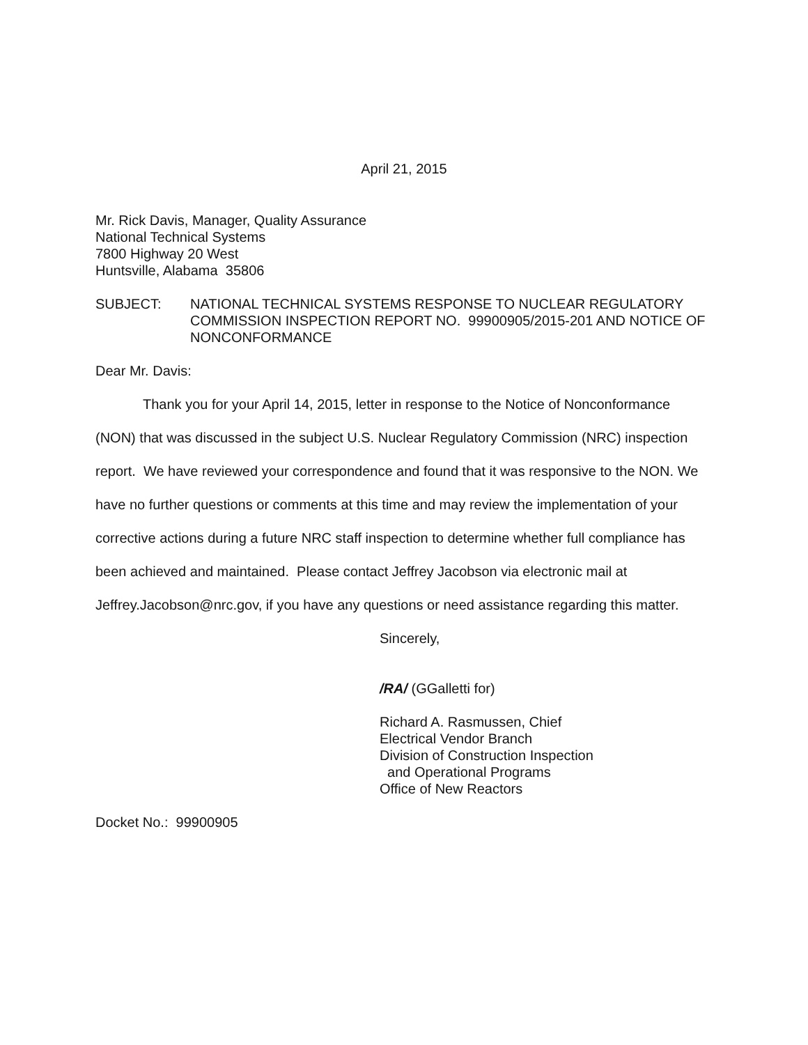April 21, 2015
Mr. Rick Davis, Manager, Quality Assurance
National Technical Systems
7800 Highway 20 West
Huntsville, Alabama 35806
SUBJECT: NATIONAL TECHNICAL SYSTEMS RESPONSE TO NUCLEAR REGULATORY COMMISSION INSPECTION REPORT NO. 99900905/2015-201 AND NOTICE OF NONCONFORMANCE
Dear Mr. Davis:
Thank you for your April 14, 2015, letter in response to the Notice of Nonconformance (NON) that was discussed in the subject U.S. Nuclear Regulatory Commission (NRC) inspection report. We have reviewed your correspondence and found that it was responsive to the NON. We have no further questions or comments at this time and may review the implementation of your corrective actions during a future NRC staff inspection to determine whether full compliance has been achieved and maintained. Please contact Jeffrey Jacobson via electronic mail at Jeffrey.Jacobson@nrc.gov, if you have any questions or need assistance regarding this matter.
Sincerely,
/RA/ (GGalletti for)
Richard A. Rasmussen, Chief
Electrical Vendor Branch
Division of Construction Inspection
and Operational Programs
Office of New Reactors
Docket No.: 99900905